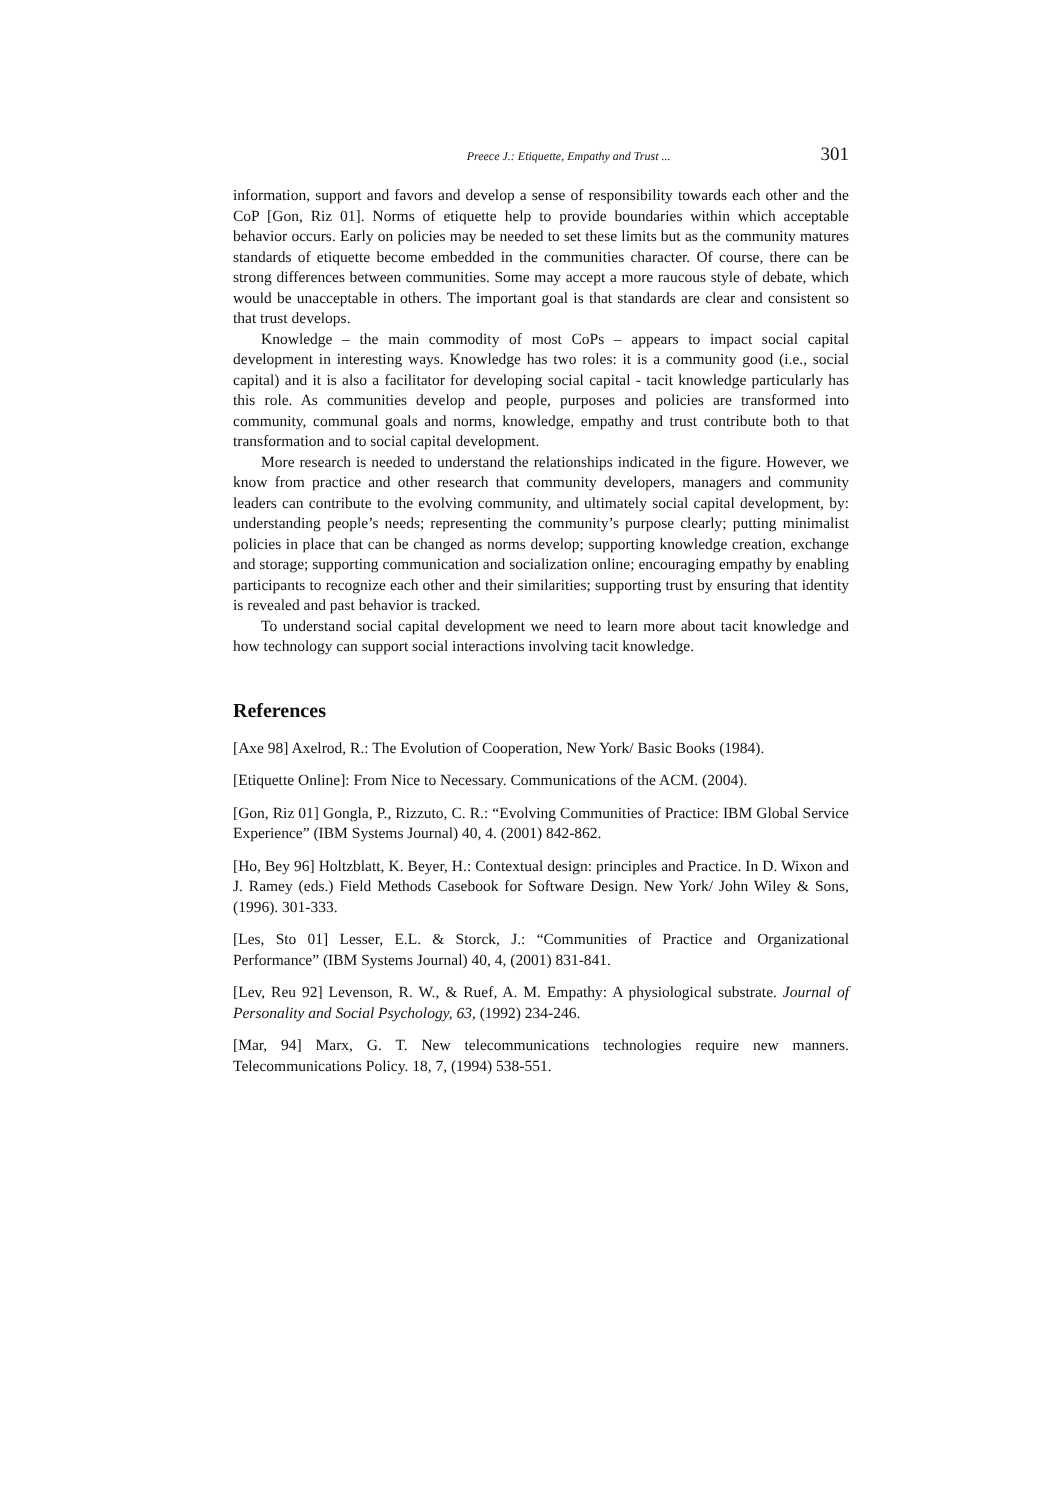Preece J.: Etiquette, Empathy and Trust ... 301
information, support and favors and develop a sense of responsibility towards each other and the CoP [Gon, Riz 01]. Norms of etiquette help to provide boundaries within which acceptable behavior occurs. Early on policies may be needed to set these limits but as the community matures standards of etiquette become embedded in the communities character. Of course, there can be strong differences between communities. Some may accept a more raucous style of debate, which would be unacceptable in others. The important goal is that standards are clear and consistent so that trust develops.
Knowledge – the main commodity of most CoPs – appears to impact social capital development in interesting ways. Knowledge has two roles: it is a community good (i.e., social capital) and it is also a facilitator for developing social capital - tacit knowledge particularly has this role. As communities develop and people, purposes and policies are transformed into community, communal goals and norms, knowledge, empathy and trust contribute both to that transformation and to social capital development.
More research is needed to understand the relationships indicated in the figure. However, we know from practice and other research that community developers, managers and community leaders can contribute to the evolving community, and ultimately social capital development, by: understanding people’s needs; representing the community’s purpose clearly; putting minimalist policies in place that can be changed as norms develop; supporting knowledge creation, exchange and storage; supporting communication and socialization online; encouraging empathy by enabling participants to recognize each other and their similarities; supporting trust by ensuring that identity is revealed and past behavior is tracked.
To understand social capital development we need to learn more about tacit knowledge and how technology can support social interactions involving tacit knowledge.
References
[Axe 98] Axelrod, R.: The Evolution of Cooperation, New York/ Basic Books (1984).
[Etiquette Online]: From Nice to Necessary. Communications of the ACM. (2004).
[Gon, Riz 01] Gongla, P., Rizzuto, C. R.: “Evolving Communities of Practice: IBM Global Service Experience” (IBM Systems Journal) 40, 4. (2001) 842-862.
[Ho, Bey 96] Holtzblatt, K. Beyer, H.: Contextual design: principles and Practice. In D. Wixon and J. Ramey (eds.) Field Methods Casebook for Software Design. New York/ John Wiley & Sons, (1996). 301-333.
[Les, Sto 01] Lesser, E.L. & Storck, J.: “Communities of Practice and Organizational Performance” (IBM Systems Journal) 40, 4, (2001) 831-841.
[Lev, Reu 92] Levenson, R. W., & Ruef, A. M. Empathy: A physiological substrate. Journal of Personality and Social Psychology, 63, (1992) 234-246.
[Mar, 94] Marx, G. T. New telecommunications technologies require new manners. Telecommunications Policy. 18, 7, (1994) 538-551.